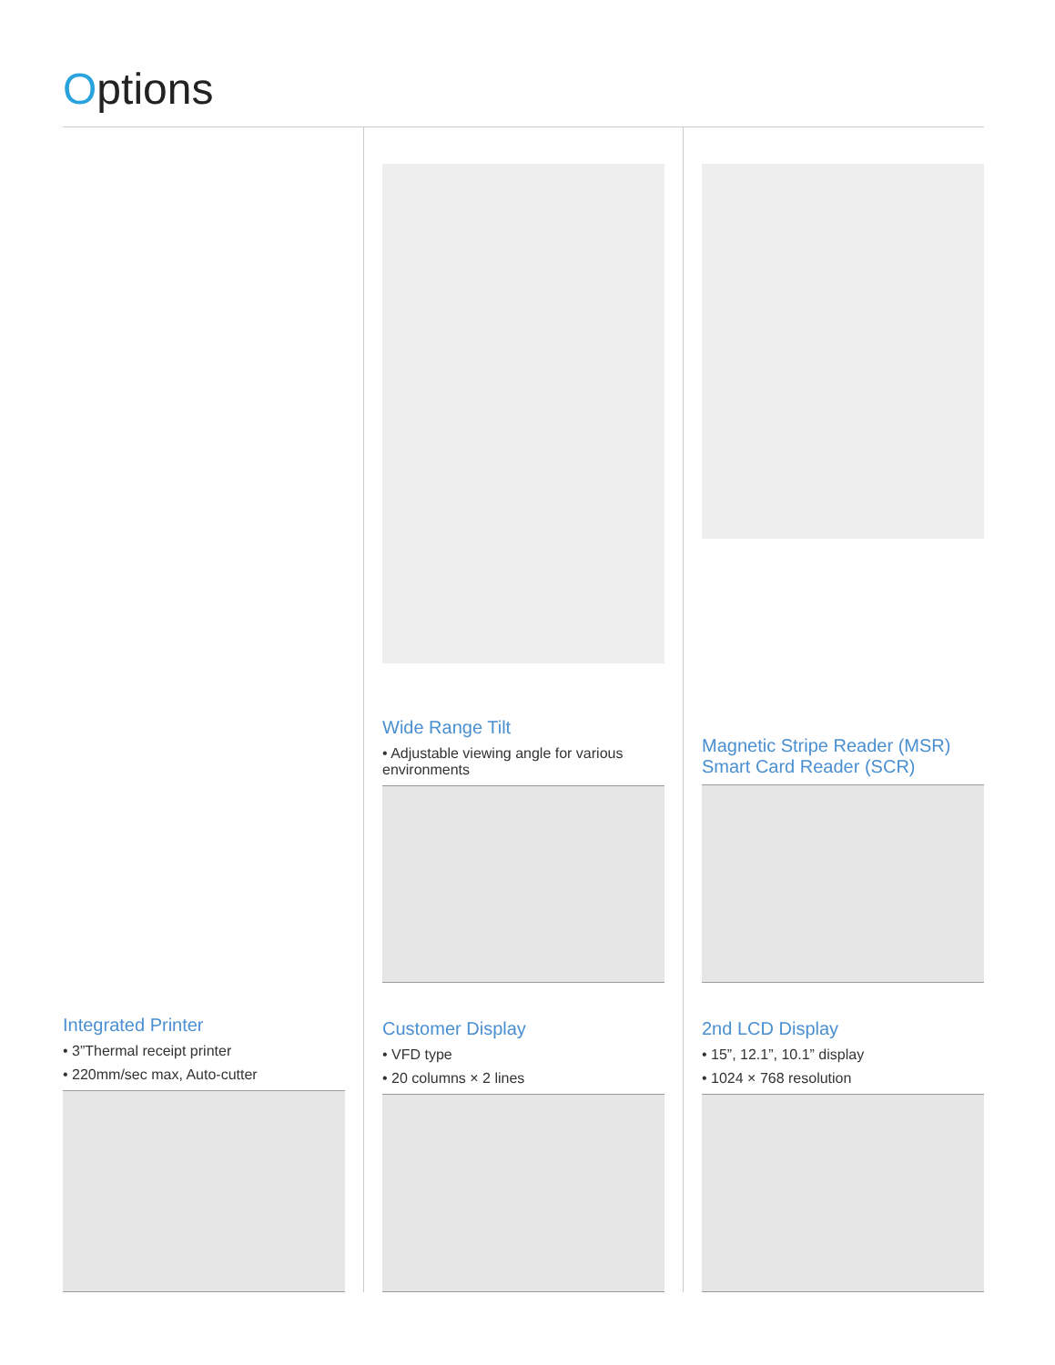Options
Integrated Printer
• 3”Thermal receipt printer
• 220mm/sec max, Auto-cutter
Wide Range Tilt
• Adjustable viewing angle for various environments
Customer Display
• VFD type
• 20 columns × 2 lines
Magnetic Stripe Reader (MSR)
Smart Card Reader (SCR)
2nd LCD Display
• 15”, 12.1”, 10.1” display
• 1024 × 768 resolution